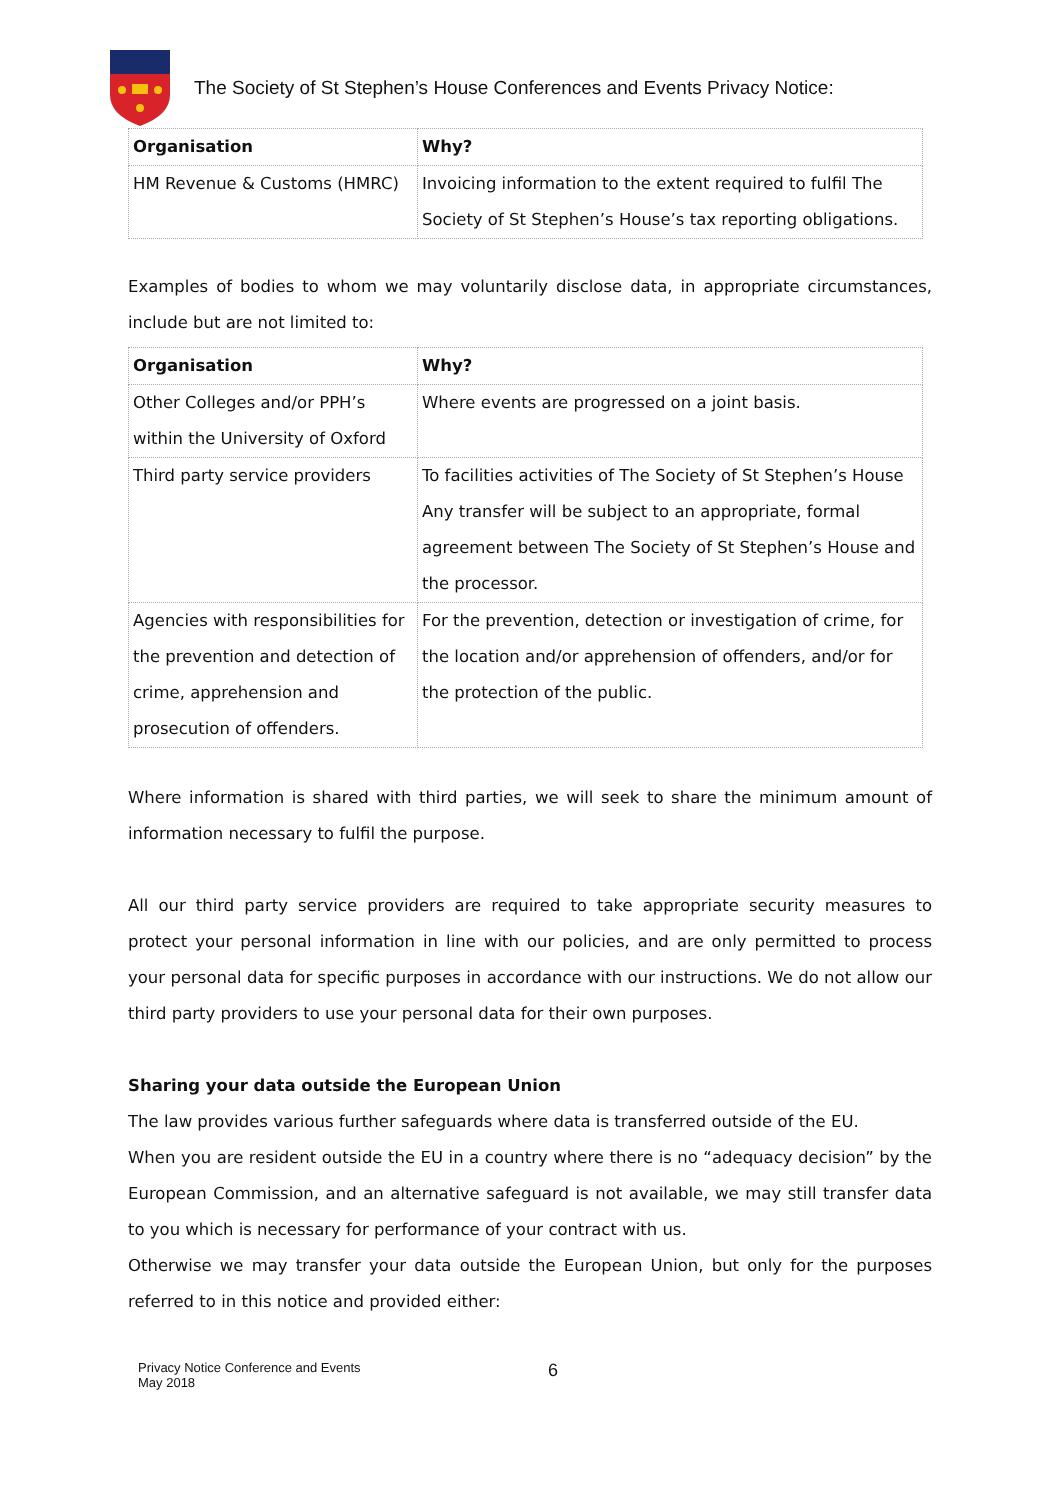The Society of St Stephen’s House Conferences and Events Privacy Notice:
| Organisation | Why? |
| --- | --- |
| HM Revenue & Customs (HMRC) | Invoicing information to the extent required to fulfil The Society of St Stephen’s House’s tax reporting obligations. |
Examples of bodies to whom we may voluntarily disclose data, in appropriate circumstances, include but are not limited to:
| Organisation | Why? |
| --- | --- |
| Other Colleges and/or PPH’s within the University of Oxford | Where events are progressed on a joint basis. |
| Third party service providers | To facilities activities of The Society of St Stephen’s House Any transfer will be subject to an appropriate, formal agreement between The Society of St Stephen’s House and the processor. |
| Agencies with responsibilities for the prevention and detection of crime, apprehension and prosecution of offenders. | For the prevention, detection or investigation of crime, for the location and/or apprehension of offenders, and/or for the protection of the public. |
Where information is shared with third parties, we will seek to share the minimum amount of information necessary to fulfil the purpose.
All our third party service providers are required to take appropriate security measures to protect your personal information in line with our policies, and are only permitted to process your personal data for specific purposes in accordance with our instructions. We do not allow our third party providers to use your personal data for their own purposes.
Sharing your data outside the European Union
The law provides various further safeguards where data is transferred outside of the EU.
When you are resident outside the EU in a country where there is no “adequacy decision” by the European Commission, and an alternative safeguard is not available, we may still transfer data to you which is necessary for performance of your contract with us.
Otherwise we may transfer your data outside the European Union, but only for the purposes referred to in this notice and provided either:
Privacy Notice Conference and Events
May 2018
6